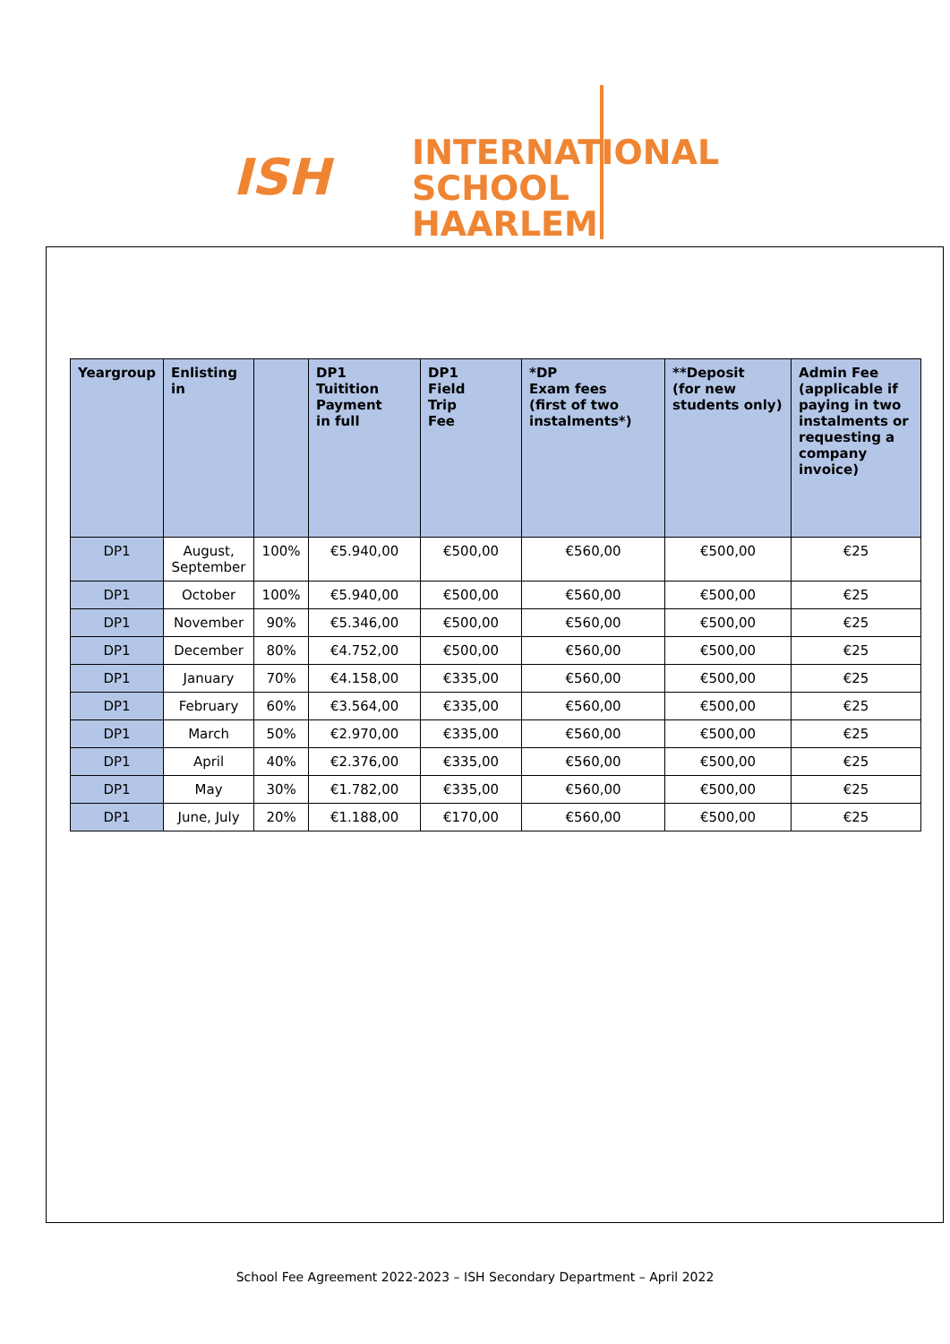ISH
INTERNATIONAL
SCHOOL HAARLEM
| Yeargroup | Enlisting in | | DP1 Tuitition Payment in full | DP1 Field Trip Fee | *DP Exam fees (first of two instalments*) | **Deposit (for new students only) | Admin Fee (applicable if paying in two instalments or requesting a company invoice) |
| --- | --- | --- | --- | --- | --- | --- | --- |
| DP1 | August, September | 100% | €5.940,00 | €500,00 | €560,00 | €500,00 | €25 |
| DP1 | October | 100% | €5.940,00 | €500,00 | €560,00 | €500,00 | €25 |
| DP1 | November | 90% | €5.346,00 | €500,00 | €560,00 | €500,00 | €25 |
| DP1 | December | 80% | €4.752,00 | €500,00 | €560,00 | €500,00 | €25 |
| DP1 | January | 70% | €4.158,00 | €335,00 | €560,00 | €500,00 | €25 |
| DP1 | February | 60% | €3.564,00 | €335,00 | €560,00 | €500,00 | €25 |
| DP1 | March | 50% | €2.970,00 | €335,00 | €560,00 | €500,00 | €25 |
| DP1 | April | 40% | €2.376,00 | €335,00 | €560,00 | €500,00 | €25 |
| DP1 | May | 30% | €1.782,00 | €335,00 | €560,00 | €500,00 | €25 |
| DP1 | June, July | 20% | €1.188,00 | €170,00 | €560,00 | €500,00 | €25 |
School Fee Agreement 2022-2023 – ISH Secondary Department – April 2022